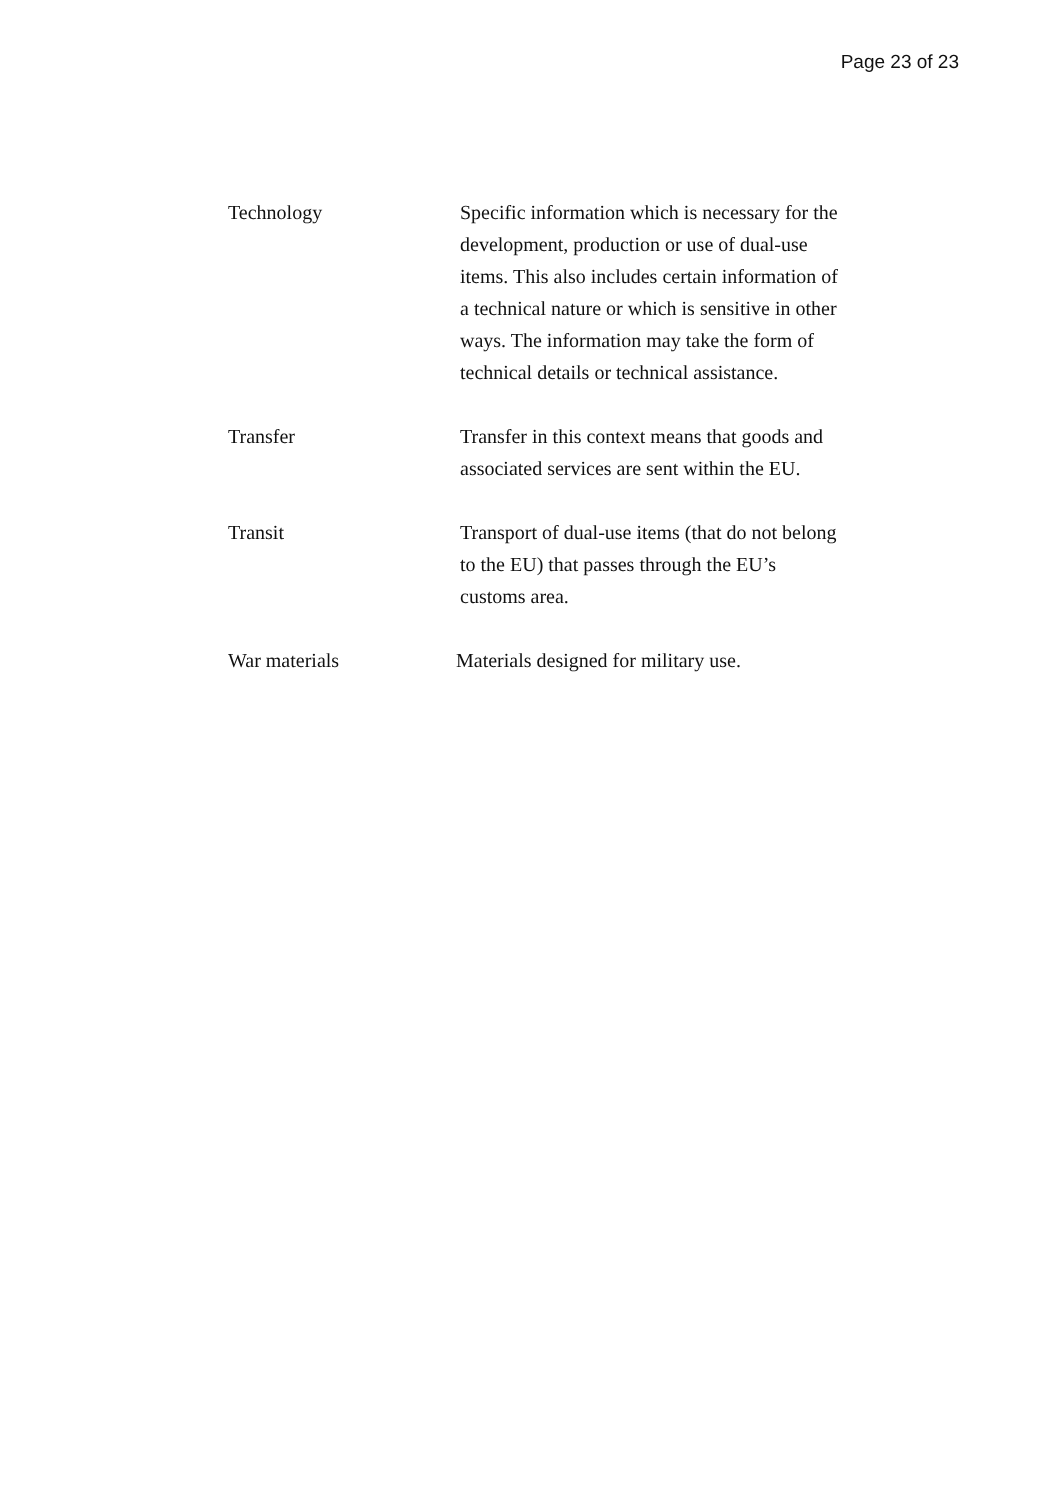Page 23 of 23
Technology Specific information which is necessary for the development, production or use of dual-use items. This also includes certain information of a technical nature or which is sensitive in other ways. The information may take the form of technical details or technical assistance.
Transfer Transfer in this context means that goods and associated services are sent within the EU.
Transit Transport of dual-use items (that do not belong to the EU) that passes through the EU’s customs area.
War materials Materials designed for military use.